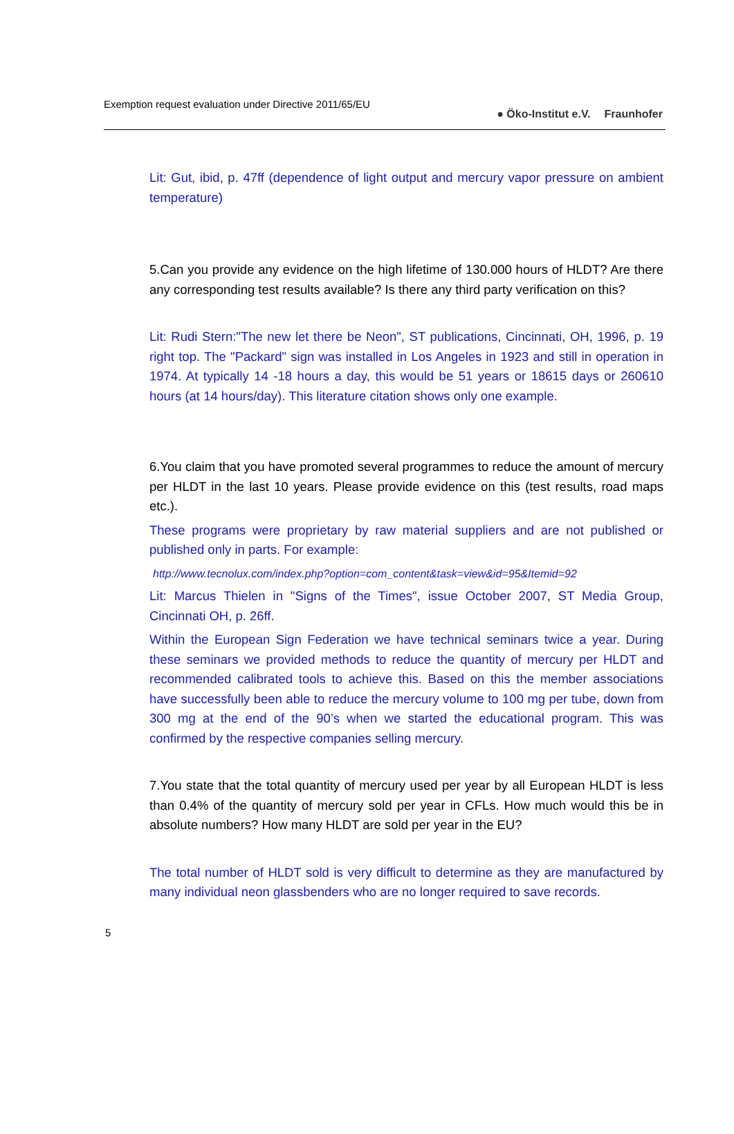Exemption request evaluation under Directive 2011/65/EU
● Öko-Institut e.V. Fraunhofer
Lit: Gut, ibid, p. 47ff (dependence of light output and mercury vapor pressure on ambient temperature)
5.Can you provide any evidence on the high lifetime of 130.000 hours of HLDT? Are there any corresponding test results available? Is there any third party verification on this?
Lit: Rudi Stern:"The new let there be Neon", ST publications, Cincinnati, OH, 1996, p. 19 right top. The "Packard" sign was installed in Los Angeles in 1923 and still in operation in 1974. At typically 14 -18 hours a day, this would be 51 years or 18615 days or 260610 hours (at 14 hours/day). This literature citation shows only one example.
6.You claim that you have promoted several programmes to reduce the amount of mercury per HLDT in the last 10 years. Please provide evidence on this (test results, road maps etc.).
These programs were proprietary by raw material suppliers and are not published or published only in parts. For example:
http://www.tecnolux.com/index.php?option=com_content&task=view&id=95&Itemid=92
Lit: Marcus Thielen in "Signs of the Times", issue October 2007, ST Media Group, Cincinnati OH, p. 26ff.
Within the European Sign Federation we have technical seminars twice a year. During these seminars we provided methods to reduce the quantity of mercury per HLDT and recommended calibrated tools to achieve this. Based on this the member associations have successfully been able to reduce the mercury volume to 100 mg per tube, down from 300 mg at the end of the 90’s when we started the educational program. This was confirmed by the respective companies selling mercury.
7.You state that the total quantity of mercury used per year by all European HLDT is less than 0.4% of the quantity of mercury sold per year in CFLs. How much would this be in absolute numbers? How many HLDT are sold per year in the EU?
The total number of HLDT sold is very difficult to determine as they are manufactured by many individual neon glassbenders who are no longer required to save records.
5